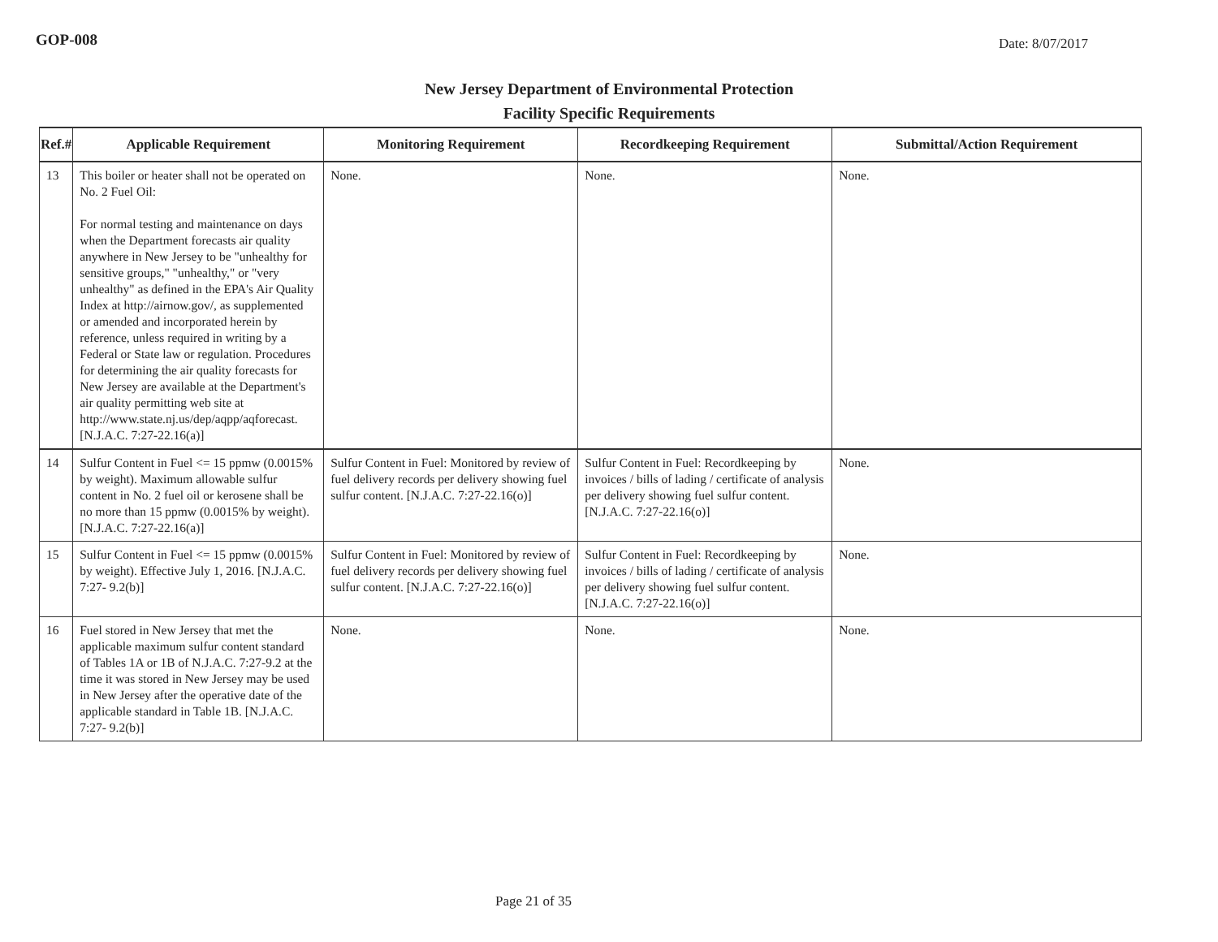GOP-008 Date: 8/07/2017
New Jersey Department of Environmental Protection
Facility Specific Requirements
| Ref.# | Applicable Requirement | Monitoring Requirement | Recordkeeping Requirement | Submittal/Action Requirement |
| --- | --- | --- | --- | --- |
| 13 | This boiler or heater shall not be operated on No. 2 Fuel Oil: For normal testing and maintenance on days when the Department forecasts air quality anywhere in New Jersey to be "unhealthy for sensitive groups," "unhealthy," or "very unhealthy" as defined in the EPA's Air Quality Index at http://airnow.gov/, as supplemented or amended and incorporated herein by reference, unless required in writing by a Federal or State law or regulation. Procedures for determining the air quality forecasts for New Jersey are available at the Department's air quality permitting web site at http://www.state.nj.us/dep/aqpp/aqforecast. [N.J.A.C. 7:27-22.16(a)] | None. | None. | None. |
| 14 | Sulfur Content in Fuel <= 15 ppmw (0.0015% by weight). Maximum allowable sulfur content in No. 2 fuel oil or kerosene shall be no more than 15 ppmw (0.0015% by weight). [N.J.A.C. 7:27-22.16(a)] | Sulfur Content in Fuel: Monitored by review of fuel delivery records per delivery showing fuel sulfur content. [N.J.A.C. 7:27-22.16(o)] | Sulfur Content in Fuel: Recordkeeping by invoices / bills of lading / certificate of analysis per delivery showing fuel sulfur content. [N.J.A.C. 7:27-22.16(o)] | None. |
| 15 | Sulfur Content in Fuel <= 15 ppmw (0.0015% by weight). Effective July 1, 2016. [N.J.A.C. 7:27- 9.2(b)] | Sulfur Content in Fuel: Monitored by review of fuel delivery records per delivery showing fuel sulfur content. [N.J.A.C. 7:27-22.16(o)] | Sulfur Content in Fuel: Recordkeeping by invoices / bills of lading / certificate of analysis per delivery showing fuel sulfur content. [N.J.A.C. 7:27-22.16(o)] | None. |
| 16 | Fuel stored in New Jersey that met the applicable maximum sulfur content standard of Tables 1A or 1B of N.J.A.C. 7:27-9.2 at the time it was stored in New Jersey may be used in New Jersey after the operative date of the applicable standard in Table 1B. [N.J.A.C. 7:27- 9.2(b)] | None. | None. | None. |
Page 21 of 35